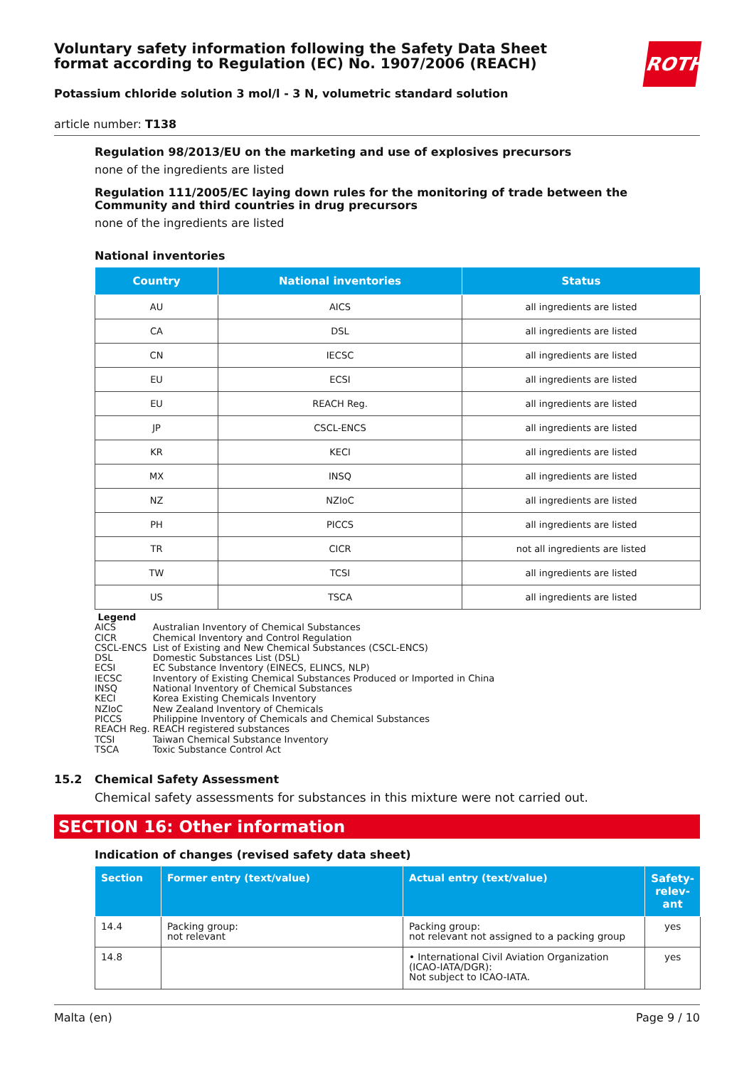ROTH
Voluntary safety information following the Safety Data Sheet
format according to Regulation (EC) No. 1907/2006 (REACH)
Potassium chloride solution 3 mol/l - 3 N, volumetric standard solution
article number: T138
Regulation 98/2013/EU on the marketing and use of explosives precursors
none of the ingredients are listed
Regulation 111/2005/EC laying down rules for the monitoring of trade between the Community and third countries in drug precursors
none of the ingredients are listed
National inventories
| Country | National inventories | Status |
| --- | --- | --- |
| AU | AICS | all ingredients are listed |
| CA | DSL | all ingredients are listed |
| CN | IECSC | all ingredients are listed |
| EU | ECSI | all ingredients are listed |
| EU | REACH Reg. | all ingredients are listed |
| JP | CSCL-ENCS | all ingredients are listed |
| KR | KECI | all ingredients are listed |
| MX | INSQ | all ingredients are listed |
| NZ | NZIoC | all ingredients are listed |
| PH | PICCS | all ingredients are listed |
| TR | CICR | not all ingredients are listed |
| TW | TCSI | all ingredients are listed |
| US | TSCA | all ingredients are listed |
Legend
| AICS | Australian Inventory of Chemical Substances |
| CICR | Chemical Inventory and Control Regulation |
| CSCL-ENCS | List of Existing and New Chemical Substances (CSCL-ENCS) |
| DSL | Domestic Substances List (DSL) |
| ECSI | EC Substance Inventory (EINECS, ELINCS, NLP) |
| IECSC | Inventory of Existing Chemical Substances Produced or Imported in China |
| INSQ | National Inventory of Chemical Substances |
| KECI | Korea Existing Chemicals Inventory |
| NZIoC | New Zealand Inventory of Chemicals |
| PICCS | Philippine Inventory of Chemicals and Chemical Substances |
| REACH Reg. | REACH registered substances |
| TCSI | Taiwan Chemical Substance Inventory |
| TSCA | Toxic Substance Control Act |
15.2 Chemical Safety Assessment
Chemical safety assessments for substances in this mixture were not carried out.
SECTION 16: Other information
Indication of changes (revised safety data sheet)
| Section | Former entry (text/value) | Actual entry (text/value) | Safety-relev-ant |
| --- | --- | --- | --- |
| 14.4 | Packing group: not relevant | Packing group: not relevant not assigned to a packing group | yes |
| 14.8 | | • International Civil Aviation Organization (ICAO-IATA/DGR): Not subject to ICAO-IATA. | yes |
Malta (en) Page 9 / 10